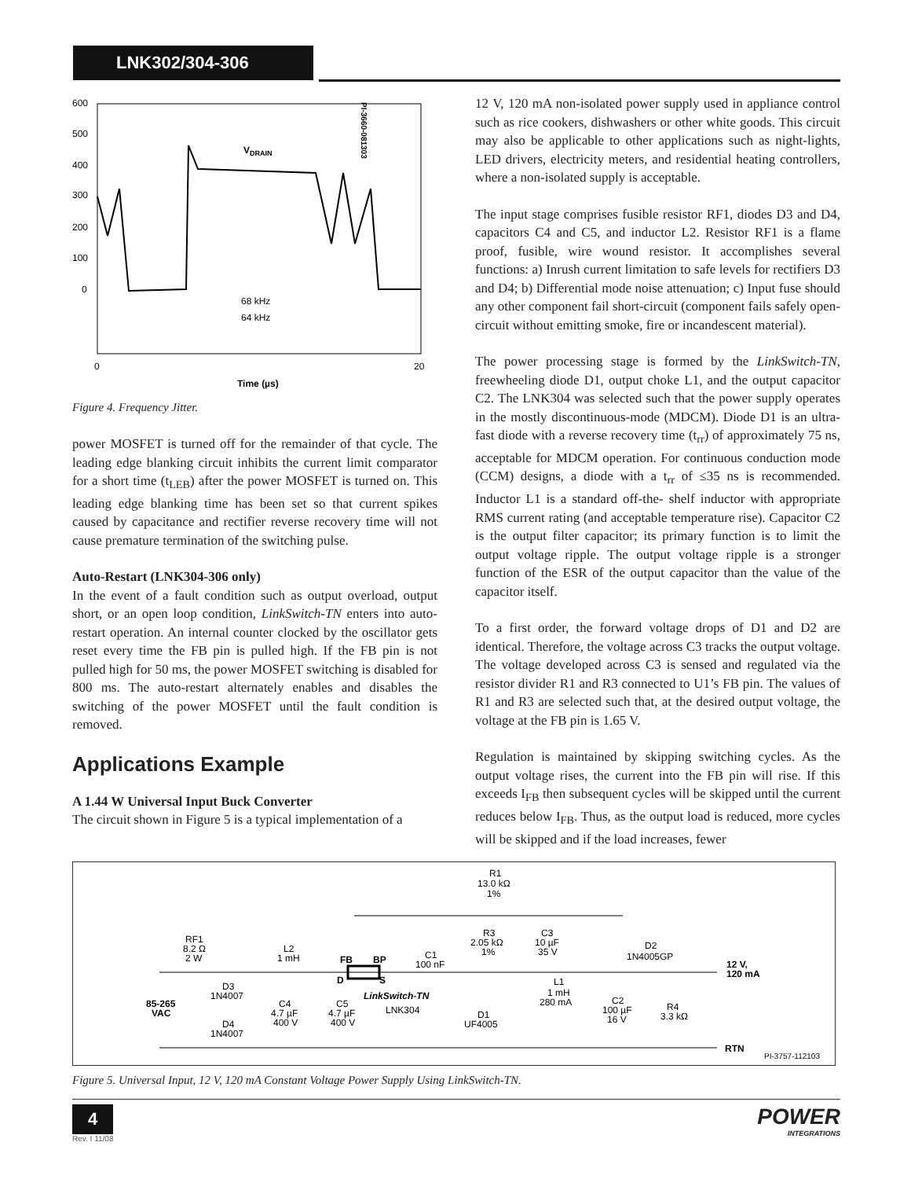LNK302/304-306
600
500
400
300
200
100
0
VDRAIN
68 kHz
64 kHz
PI-3660-081303
0
20
Time (µs)
Figure 4. Frequency Jitter.
power MOSFET is turned off for the remainder of that cycle. The leading edge blanking circuit inhibits the current limit comparator for a short time (t<sub>LEB</sub>) after the power MOSFET is turned on. This leading edge blanking time has been set so that current spikes caused by capacitance and rectifier reverse recovery time will not cause premature termination of the switching pulse.
Auto-Restart (LNK304-306 only)
In the event of a fault condition such as output overload, output short, or an open loop condition, LinkSwitch-TN enters into auto-restart operation. An internal counter clocked by the oscillator gets reset every time the FB pin is pulled high. If the FB pin is not pulled high for 50 ms, the power MOSFET switching is disabled for 800 ms. The auto-restart alternately enables and disables the switching of the power MOSFET until the fault condition is removed.
Applications Example
A 1.44 W Universal Input Buck Converter
The circuit shown in Figure 5 is a typical implementation of a
12 V, 120 mA non-isolated power supply used in appliance control such as rice cookers, dishwashers or other white goods. This circuit may also be applicable to other applications such as night-lights, LED drivers, electricity meters, and residential heating controllers, where a non-isolated supply is acceptable.
The input stage comprises fusible resistor RF1, diodes D3 and D4, capacitors C4 and C5, and inductor L2. Resistor RF1 is a flame proof, fusible, wire wound resistor. It accomplishes several functions: a) Inrush current limitation to safe levels for rectifiers D3 and D4; b) Differential mode noise attenuation; c) Input fuse should any other component fail short-circuit (component fails safely open-circuit without emitting smoke, fire or incandescent material).
The power processing stage is formed by the LinkSwitch-TN, freewheeling diode D1, output choke L1, and the output capacitor C2. The LNK304 was selected such that the power supply operates in the mostly discontinuous-mode (MDCM). Diode D1 is an ultra-fast diode with a reverse recovery time (t<sub>rr</sub>) of approximately 75 ns, acceptable for MDCM operation. For continuous conduction mode (CCM) designs, a diode with a t<sub>rr</sub> of ≤35 ns is recommended. Inductor L1 is a standard off-the- shelf inductor with appropriate RMS current rating (and acceptable temperature rise). Capacitor C2 is the output filter capacitor; its primary function is to limit the output voltage ripple. The output voltage ripple is a stronger function of the ESR of the output capacitor than the value of the capacitor itself.
To a first order, the forward voltage drops of D1 and D2 are identical. Therefore, the voltage across C3 tracks the output voltage. The voltage developed across C3 is sensed and regulated via the resistor divider R1 and R3 connected to U1’s FB pin. The values of R1 and R3 are selected such that, at the desired output voltage, the voltage at the FB pin is 1.65 V.
Regulation is maintained by skipping switching cycles. As the output voltage rises, the current into the FB pin will rise. If this exceeds I<sub>FB</sub> then subsequent cycles will be skipped until the current reduces below I<sub>FB</sub>. Thus, as the output load is reduced, more cycles will be skipped and if the load increases, fewer
R1
13.0 kΩ
1%
RF1
8.2 Ω
2 W
L2
1 mH
D3
1N4007
85-265
VAC
C4
4.7 µF
400 V
C5
4.7 µF
400 V
D4
1N4007
FB
BP
D
S
C1
100 nF
LinkSwitch-TN
LNK304
R3
2.05 kΩ
1%
C3
10 µF
35 V
D2
1N4005GP
L1
1 mH
280 mA
D1
UF4005
C2
100 µF
16 V
R4
3.3 kΩ
12 V,
120 mA
RTN
PI-3757-112103
Figure 5. Universal Input, 12 V, 120 mA Constant Voltage Power Supply Using LinkSwitch-TN.
4
Rev. I 11/08
POWER
INTEGRATIONS